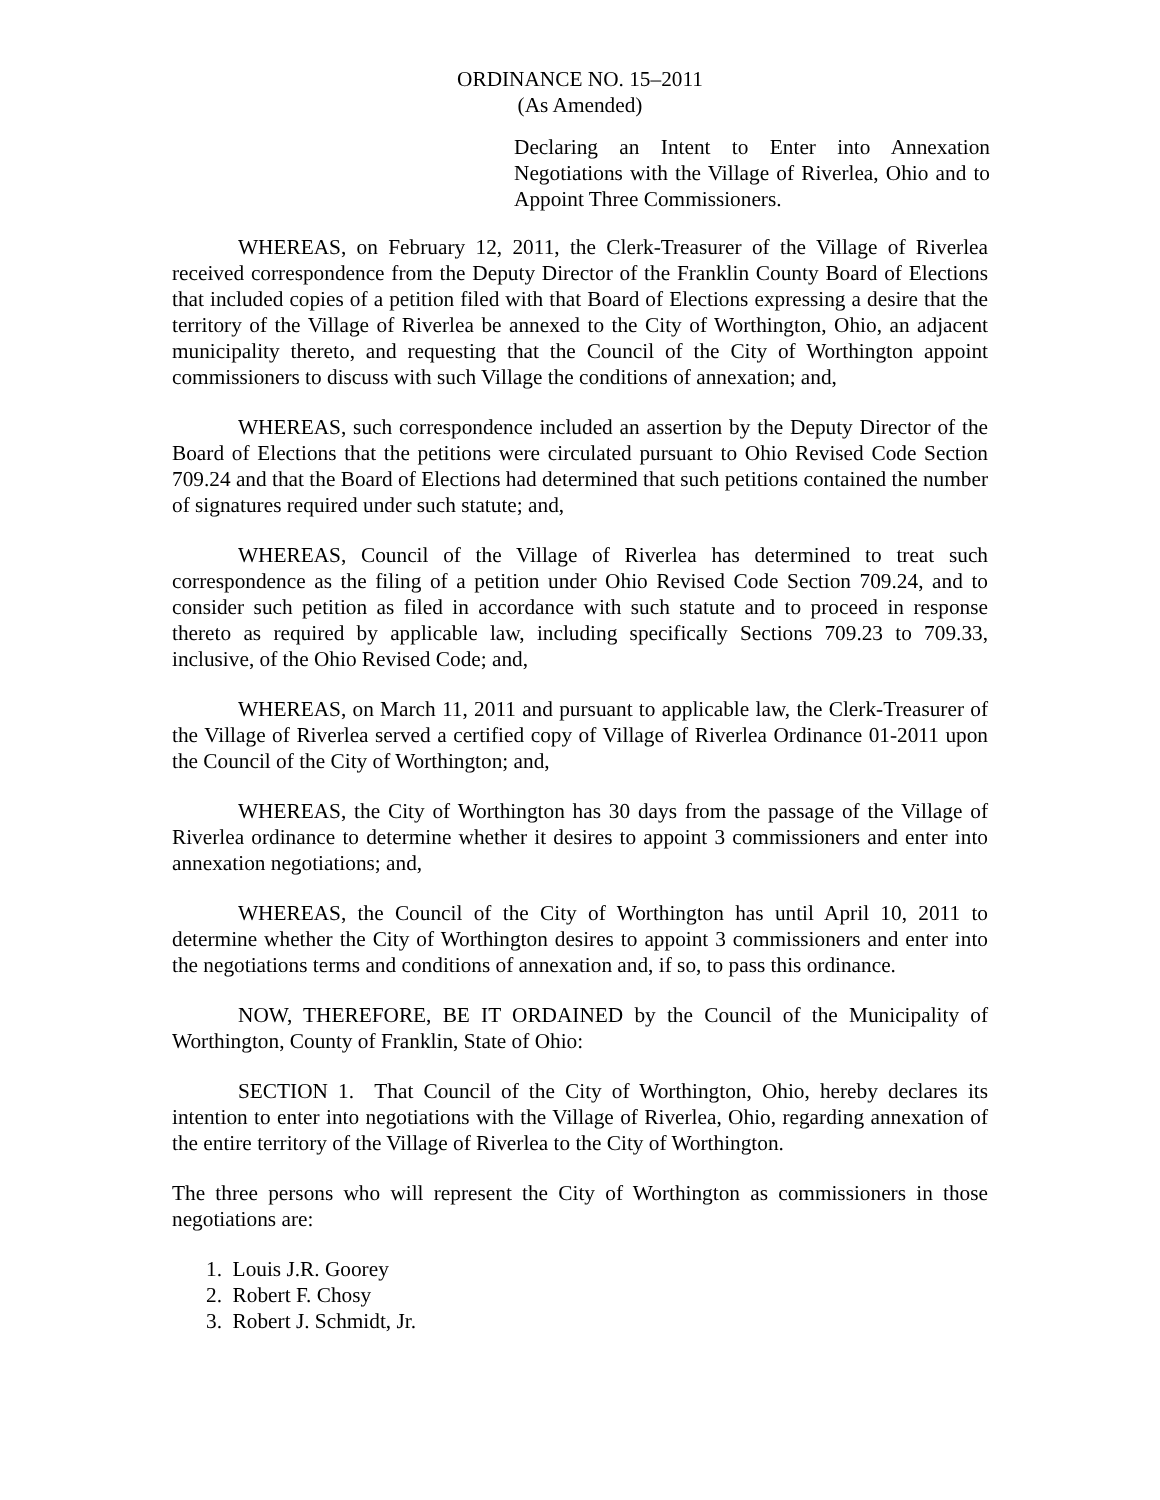ORDINANCE NO. 15–2011
(As Amended)
Declaring an Intent to Enter into Annexation Negotiations with the Village of Riverlea, Ohio and to Appoint Three Commissioners.
WHEREAS, on February 12, 2011, the Clerk-Treasurer of the Village of Riverlea received correspondence from the Deputy Director of the Franklin County Board of Elections that included copies of a petition filed with that Board of Elections expressing a desire that the territory of the Village of Riverlea be annexed to the City of Worthington, Ohio, an adjacent municipality thereto, and requesting that the Council of the City of Worthington appoint commissioners to discuss with such Village the conditions of annexation; and,
WHEREAS, such correspondence included an assertion by the Deputy Director of the Board of Elections that the petitions were circulated pursuant to Ohio Revised Code Section 709.24 and that the Board of Elections had determined that such petitions contained the number of signatures required under such statute; and,
WHEREAS, Council of the Village of Riverlea has determined to treat such correspondence as the filing of a petition under Ohio Revised Code Section 709.24, and to consider such petition as filed in accordance with such statute and to proceed in response thereto as required by applicable law, including specifically Sections 709.23 to 709.33, inclusive, of the Ohio Revised Code; and,
WHEREAS, on March 11, 2011 and pursuant to applicable law, the Clerk-Treasurer of the Village of Riverlea served a certified copy of Village of Riverlea Ordinance 01-2011 upon the Council of the City of Worthington; and,
WHEREAS, the City of Worthington has 30 days from the passage of the Village of Riverlea ordinance to determine whether it desires to appoint 3 commissioners and enter into annexation negotiations; and,
WHEREAS, the Council of the City of Worthington has until April 10, 2011 to determine whether the City of Worthington desires to appoint 3 commissioners and enter into the negotiations terms and conditions of annexation and, if so, to pass this ordinance.
NOW, THEREFORE, BE IT ORDAINED by the Council of the Municipality of Worthington, County of Franklin, State of Ohio:
SECTION 1. That Council of the City of Worthington, Ohio, hereby declares its intention to enter into negotiations with the Village of Riverlea, Ohio, regarding annexation of the entire territory of the Village of Riverlea to the City of Worthington.
The three persons who will represent the City of Worthington as commissioners in those negotiations are:
1. Louis J.R. Goorey
2. Robert F. Chosy
3. Robert J. Schmidt, Jr.